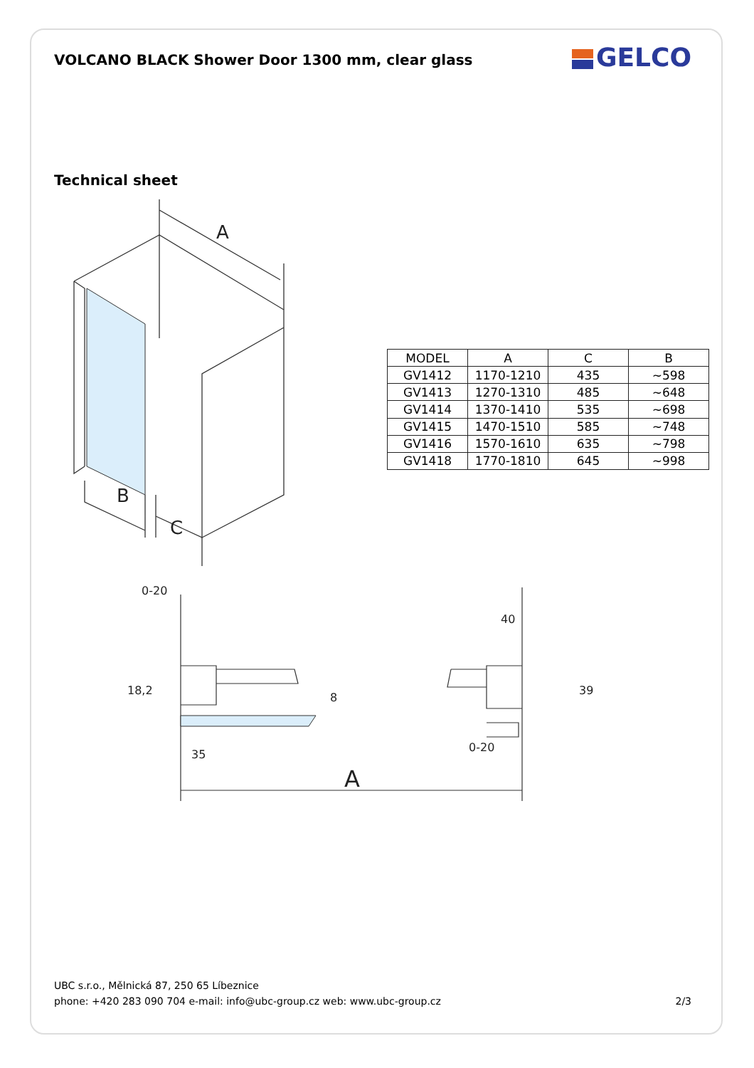VOLCANO BLACK Shower Door 1300 mm, clear glass
GELCO
Technical sheet
A
B
C
| MODEL | A | C | B |
| --- | --- | --- | --- |
| GV1412 | 1170-1210 | 435 | ~598 |
| GV1413 | 1270-1310 | 485 | ~648 |
| GV1414 | 1370-1410 | 535 | ~698 |
| GV1415 | 1470-1510 | 585 | ~748 |
| GV1416 | 1570-1610 | 635 | ~798 |
| GV1418 | 1770-1810 | 645 | ~998 |
0-20
40
35
0-20
18,2
8
39
A
UBC s.r.o., Mělnická 87, 250 65 Líbeznice
phone: +420 283 090 704 e-mail: info@ubc-group.cz web: www.ubc-group.cz 2/3